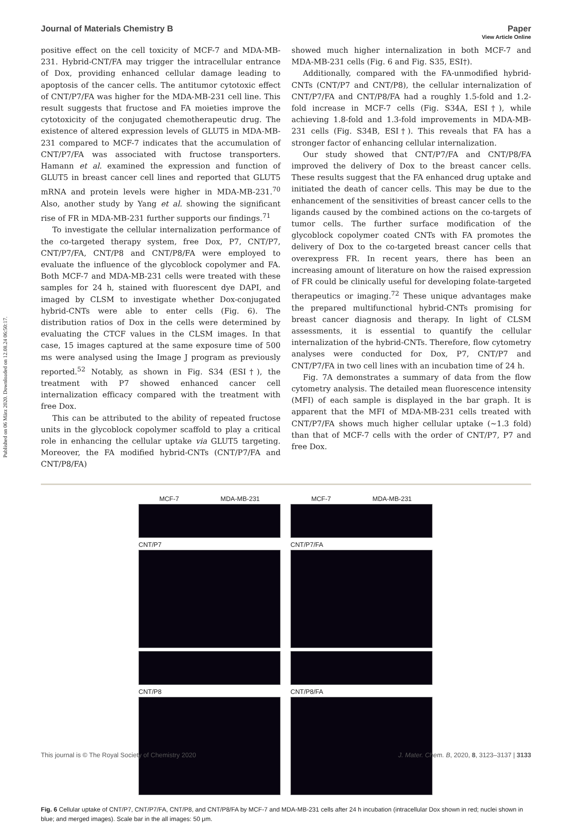View Article Online
Journal of Materials Chemistry B Paper
Published on 06 März 2020. Downloaded on 12.08.24 06:50:17.
positive effect on the cell toxicity of MCF-7 and MDA-MB-231. Hybrid-CNT/FA may trigger the intracellular entrance of Dox, providing enhanced cellular damage leading to apoptosis of the cancer cells. The antitumor cytotoxic effect of CNT/P7/FA was higher for the MDA-MB-231 cell line. This result suggests that fructose and FA moieties improve the cytotoxicity of the conjugated chemotherapeutic drug. The existence of altered expression levels of GLUT5 in MDA-MB-231 compared to MCF-7 indicates that the accumulation of CNT/P7/FA was associated with fructose transporters. Hamann et al. examined the expression and function of GLUT5 in breast cancer cell lines and reported that GLUT5 mRNA and protein levels were higher in MDA-MB-231.<sup>70</sup> Also, another study by Yang et al. showing the significant rise of FR in MDA-MB-231 further supports our findings.<sup>71</sup>
To investigate the cellular internalization performance of the co-targeted therapy system, free Dox, P7, CNT/P7, CNT/P7/FA, CNT/P8 and CNT/P8/FA were employed to evaluate the influence of the glycoblock copolymer and FA. Both MCF-7 and MDA-MB-231 cells were treated with these samples for 24 h, stained with fluorescent dye DAPI, and imaged by CLSM to investigate whether Dox-conjugated hybrid-CNTs were able to enter cells (Fig. 6). The distribution ratios of Dox in the cells were determined by evaluating the CTCF values in the CLSM images. In that case, 15 images captured at the same exposure time of 500 ms were analysed using the Image J program as previously reported.<sup>52</sup> Notably, as shown in Fig. S34 (ESI†), the treatment with P7 showed enhanced cancer cell internalization efficacy compared with the treatment with free Dox.
This can be attributed to the ability of repeated fructose units in the glycoblock copolymer scaffold to play a critical role in enhancing the cellular uptake via GLUT5 targeting. Moreover, the FA modified hybrid-CNTs (CNT/P7/FA and CNT/P8/FA)
showed much higher internalization in both MCF-7 and MDA-MB-231 cells (Fig. 6 and Fig. S35, ESI†).
Additionally, compared with the FA-unmodified hybrid-CNTs (CNT/P7 and CNT/P8), the cellular internalization of CNT/P7/FA and CNT/P8/FA had a roughly 1.5-fold and 1.2-fold increase in MCF-7 cells (Fig. S34A, ESI†), while achieving 1.8-fold and 1.3-fold improvements in MDA-MB-231 cells (Fig. S34B, ESI†). This reveals that FA has a stronger factor of enhancing cellular internalization.
Our study showed that CNT/P7/FA and CNT/P8/FA improved the delivery of Dox to the breast cancer cells. These results suggest that the FA enhanced drug uptake and initiated the death of cancer cells. This may be due to the enhancement of the sensitivities of breast cancer cells to the ligands caused by the combined actions on the co-targets of tumor cells. The further surface modification of the glycoblock copolymer coated CNTs with FA promotes the delivery of Dox to the co-targeted breast cancer cells that overexpress FR. In recent years, there has been an increasing amount of literature on how the raised expression of FR could be clinically useful for developing folate-targeted therapeutics or imaging.<sup>72</sup> These unique advantages make the prepared multifunctional hybrid-CNTs promising for breast cancer diagnosis and therapy. In light of CLSM assessments, it is essential to quantify the cellular internalization of the hybrid-CNTs. Therefore, flow cytometry analyses were conducted for Dox, P7, CNT/P7 and CNT/P7/FA in two cell lines with an incubation time of 24 h.
Fig. 7A demonstrates a summary of data from the flow cytometry analysis. The detailed mean fluorescence intensity (MFI) of each sample is displayed in the bar graph. It is apparent that the MFI of MDA-MB-231 cells treated with CNT/P7/FA shows much higher cellular uptake (∼1.3 fold) than that of MCF-7 cells with the order of CNT/P7, P7 and free Dox.
MCF-7 MDA-MB-231
CNT/P7
CNT/P8
MCF-7 MDA-MB-231
CNT/P7/FA
CNT/P8/FA
Fig. 6 Cellular uptake of CNT/P7, CNT/P7/FA, CNT/P8, and CNT/P8/FA by MCF-7 and MDA-MB-231 cells after 24 h incubation (intracellular Dox shown in red; nuclei shown in blue; and merged images). Scale bar in the all images: 50 μm.
This journal is © The Royal Society of Chemistry 2020 J. Mater. Chem. B, 2020, 8, 3123–3137 | 3133